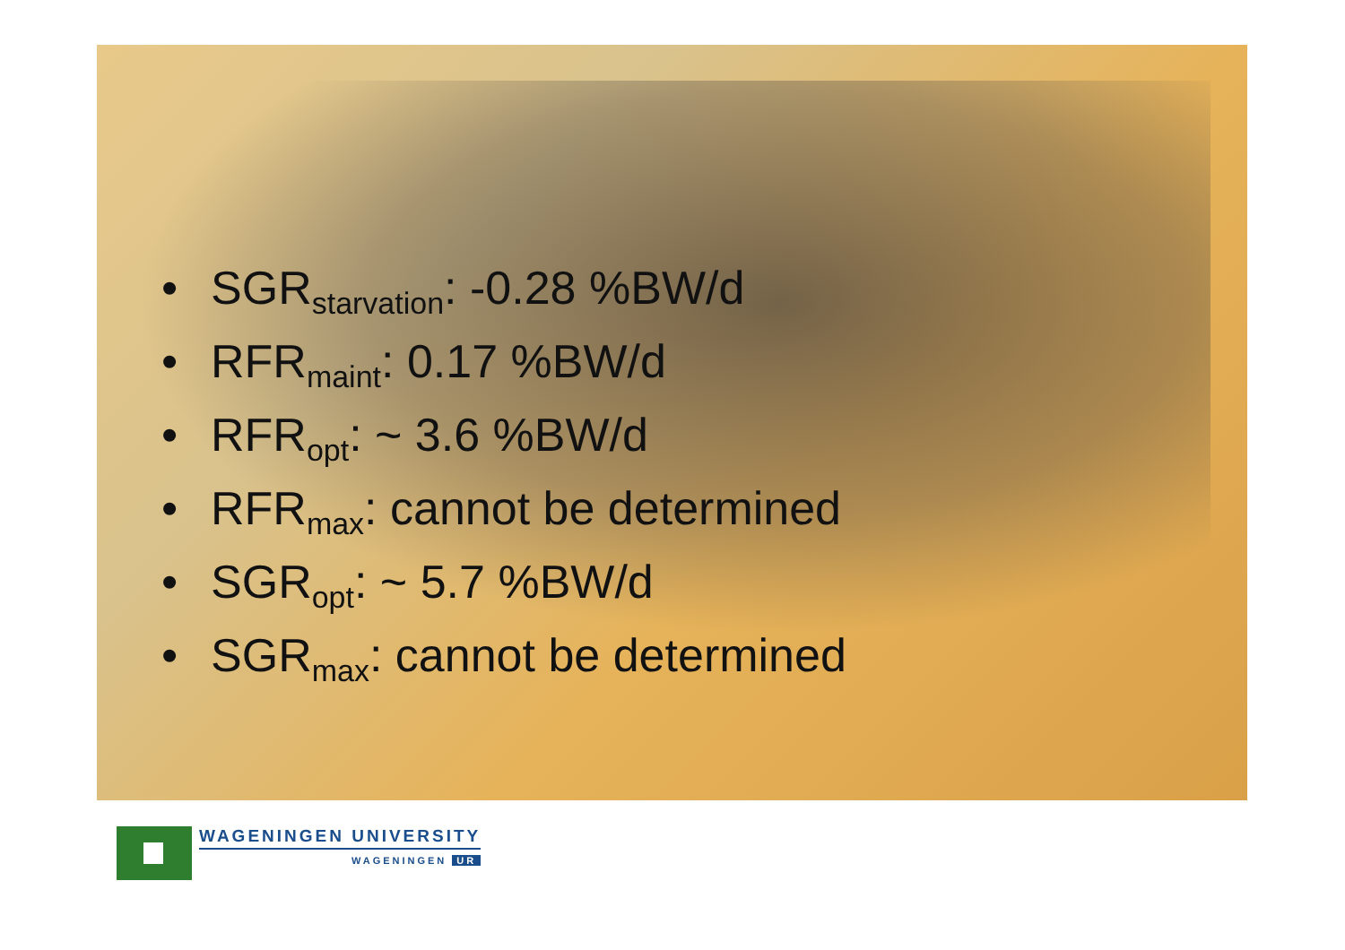• SGR<sub>starvation</sub>: -0.28 %BW/d
• RFR<sub>maint</sub>: 0.17 %BW/d
• RFR<sub>opt</sub>: ~ 3.6 %BW/d
• RFR<sub>max</sub>: cannot be determined
• SGR<sub>opt</sub>: ~ 5.7 %BW/d
• SGR<sub>max</sub>: cannot be determined
WAGENINGEN UNIVERSITY
WAGENINGEN UR